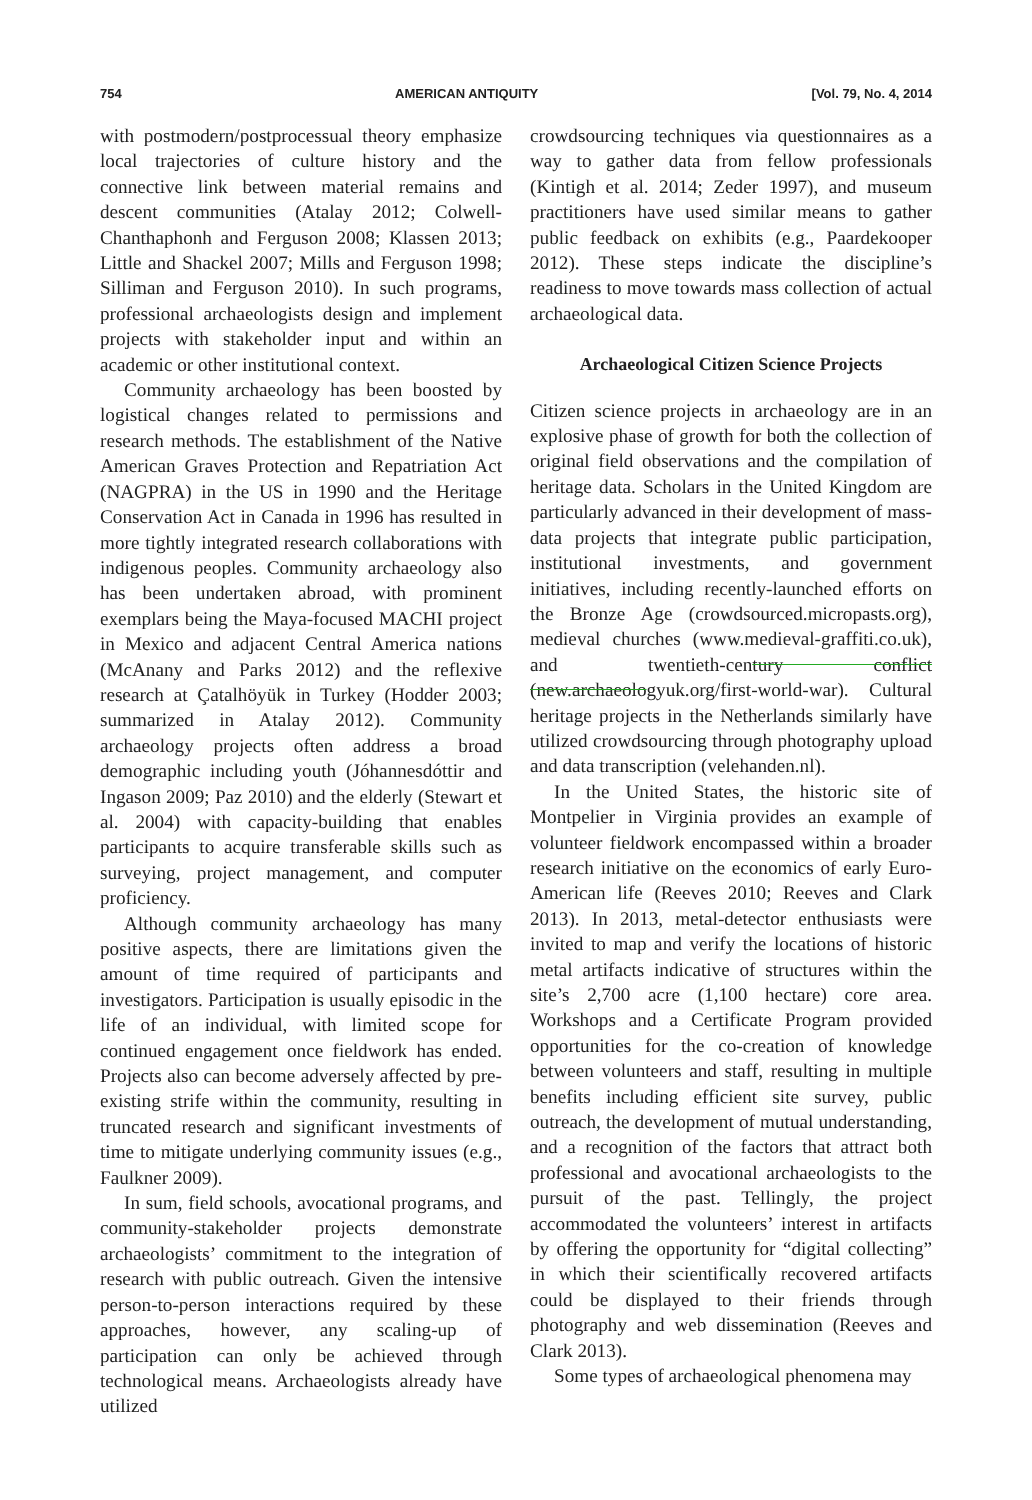754 AMERICAN ANTIQUITY [Vol. 79, No. 4, 2014
with postmodern/postprocessual theory emphasize local trajectories of culture history and the connective link between material remains and descent communities (Atalay 2012; Colwell-Chanthaphonh and Ferguson 2008; Klassen 2013; Little and Shackel 2007; Mills and Ferguson 1998; Silliman and Ferguson 2010). In such programs, professional archaeologists design and implement projects with stakeholder input and within an academic or other institutional context.
Community archaeology has been boosted by logistical changes related to permissions and research methods. The establishment of the Native American Graves Protection and Repatriation Act (NAGPRA) in the US in 1990 and the Heritage Conservation Act in Canada in 1996 has resulted in more tightly integrated research collaborations with indigenous peoples. Community archaeology also has been undertaken abroad, with prominent exemplars being the Maya-focused MACHI project in Mexico and adjacent Central America nations (McAnany and Parks 2012) and the reflexive research at Çatalhöyük in Turkey (Hodder 2003; summarized in Atalay 2012). Community archaeology projects often address a broad demographic including youth (Jóhannesdóttir and Ingason 2009; Paz 2010) and the elderly (Stewart et al. 2004) with capacity-building that enables participants to acquire transferable skills such as surveying, project management, and computer proficiency.
Although community archaeology has many positive aspects, there are limitations given the amount of time required of participants and investigators. Participation is usually episodic in the life of an individual, with limited scope for continued engagement once fieldwork has ended. Projects also can become adversely affected by pre-existing strife within the community, resulting in truncated research and significant investments of time to mitigate underlying community issues (e.g., Faulkner 2009).
In sum, field schools, avocational programs, and community-stakeholder projects demonstrate archaeologists’ commitment to the integration of research with public outreach. Given the intensive person-to-person interactions required by these approaches, however, any scaling-up of participation can only be achieved through technological means. Archaeologists already have utilized
crowdsourcing techniques via questionnaires as a way to gather data from fellow professionals (Kintigh et al. 2014; Zeder 1997), and museum practitioners have used similar means to gather public feedback on exhibits (e.g., Paardekooper 2012). These steps indicate the discipline’s readiness to move towards mass collection of actual archaeological data.
Archaeological Citizen Science Projects
Citizen science projects in archaeology are in an explosive phase of growth for both the collection of original field observations and the compilation of heritage data. Scholars in the United Kingdom are particularly advanced in their development of mass-data projects that integrate public participation, institutional investments, and government initiatives, including recently-launched efforts on the Bronze Age (crowdsourced.micropasts.org), medieval churches (www.medieval-graffiti.co.uk), and twentieth-century conflict (new.archaeologyuk.org/first-world-war). Cultural heritage projects in the Netherlands similarly have utilized crowdsourcing through photography upload and data transcription (velehanden.nl).
In the United States, the historic site of Montpelier in Virginia provides an example of volunteer fieldwork encompassed within a broader research initiative on the economics of early Euro-American life (Reeves 2010; Reeves and Clark 2013). In 2013, metal-detector enthusiasts were invited to map and verify the locations of historic metal artifacts indicative of structures within the site’s 2,700 acre (1,100 hectare) core area. Workshops and a Certificate Program provided opportunities for the co-creation of knowledge between volunteers and staff, resulting in multiple benefits including efficient site survey, public outreach, the development of mutual understanding, and a recognition of the factors that attract both professional and avocational archaeologists to the pursuit of the past. Tellingly, the project accommodated the volunteers’ interest in artifacts by offering the opportunity for “digital collecting” in which their scientifically recovered artifacts could be displayed to their friends through photography and web dissemination (Reeves and Clark 2013).
Some types of archaeological phenomena may